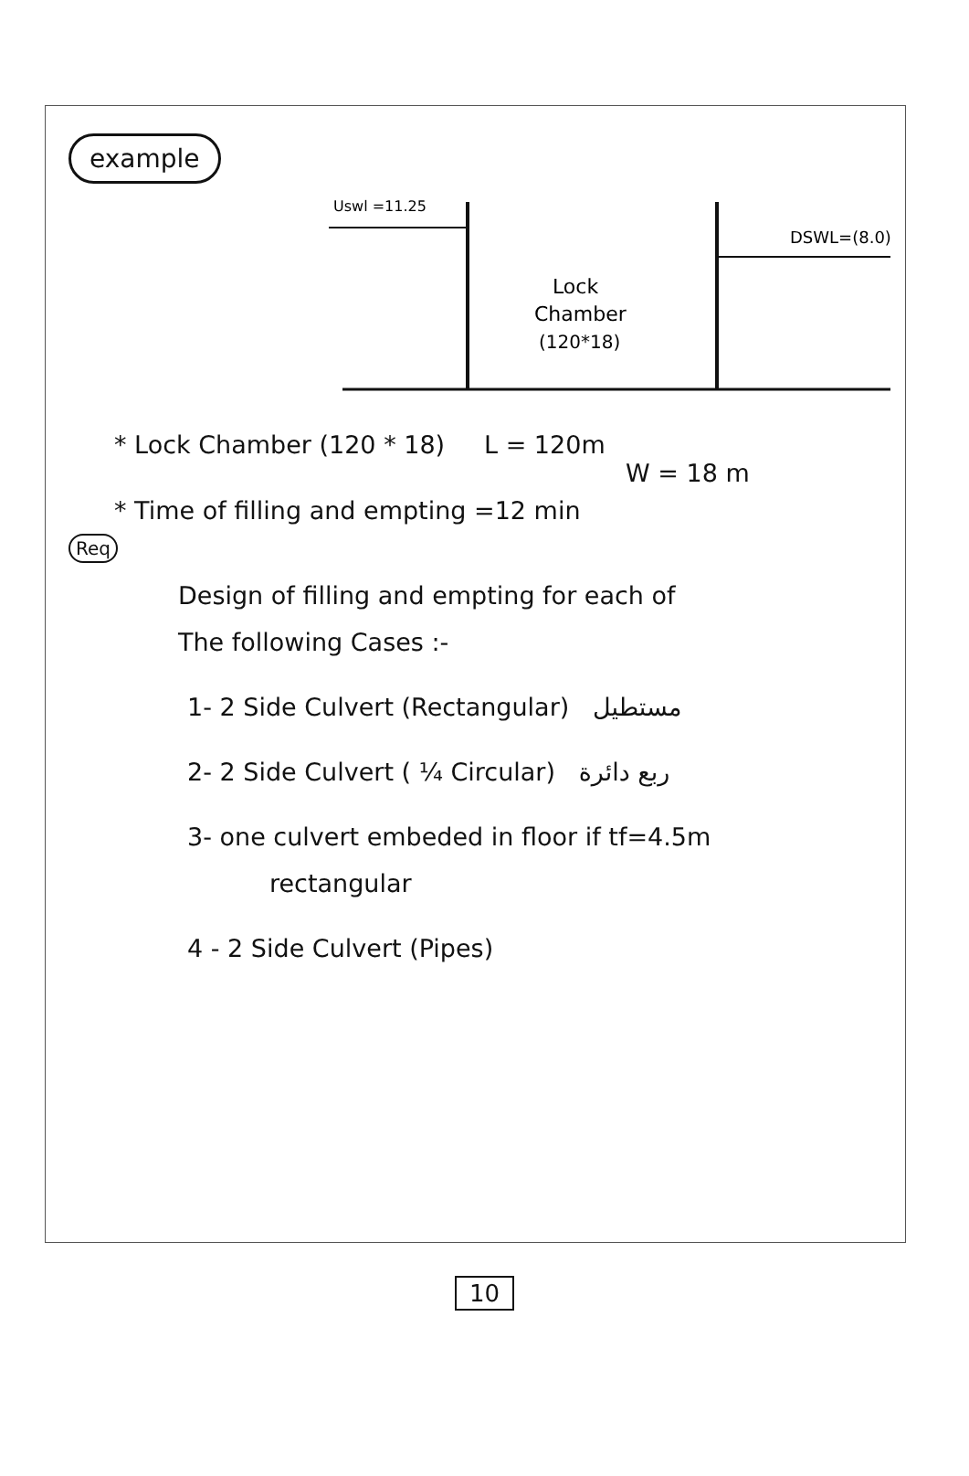example
Uswl =11.25
DSWL=(8.0)
Lock
Chamber
(120*18)
* Lock Chamber (120 * 18) L = 120m
W = 18 m
* Time of filling and empting =12 min
Req
Design of filling and empting for each of
The following Cases :-
1- 2 Side Culvert (Rectangular) مستطيل
2- 2 Side Culvert ( ¼ Circular) ربع دائرة
3- one culvert embeded in floor if tf=4.5m
rectangular
4 - 2 Side Culvert (Pipes)
10